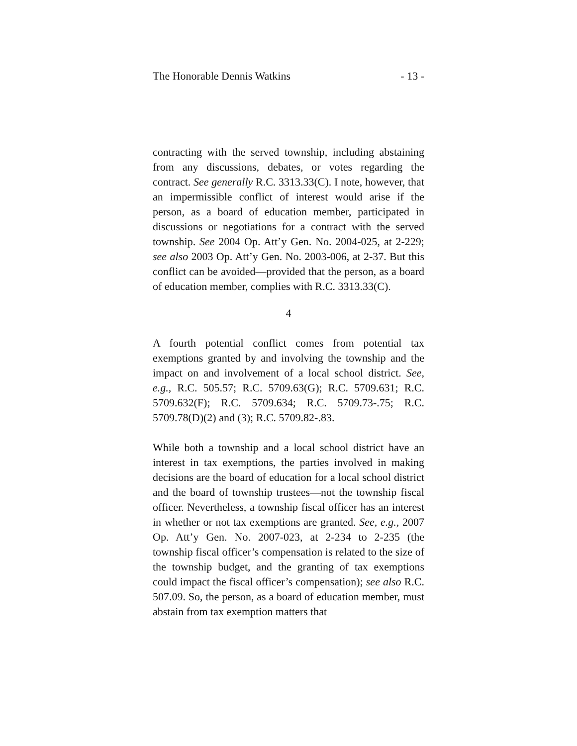The Honorable Dennis Watkins - 13 -
contracting with the served township, including abstaining from any discussions, debates, or votes regarding the contract. See generally R.C. 3313.33(C). I note, however, that an impermissible conflict of interest would arise if the person, as a board of education member, participated in discussions or negotiations for a contract with the served township. See 2004 Op. Att’y Gen. No. 2004-025, at 2-229; see also 2003 Op. Att’y Gen. No. 2003-006, at 2-37. But this conflict can be avoided—provided that the person, as a board of education member, complies with R.C. 3313.33(C).
4
A fourth potential conflict comes from potential tax exemptions granted by and involving the township and the impact on and involvement of a local school district. See, e.g., R.C. 505.57; R.C. 5709.63(G); R.C. 5709.631; R.C. 5709.632(F); R.C. 5709.634; R.C. 5709.73-.75; R.C. 5709.78(D)(2) and (3); R.C. 5709.82-.83.
While both a township and a local school district have an interest in tax exemptions, the parties involved in making decisions are the board of education for a local school district and the board of township trustees—not the township fiscal officer. Nevertheless, a township fiscal officer has an interest in whether or not tax exemptions are granted. See, e.g., 2007 Op. Att’y Gen. No. 2007-023, at 2-234 to 2-235 (the township fiscal officer’s compensation is related to the size of the township budget, and the granting of tax exemptions could impact the fiscal officer’s compensation); see also R.C. 507.09. So, the person, as a board of education member, must abstain from tax exemption matters that